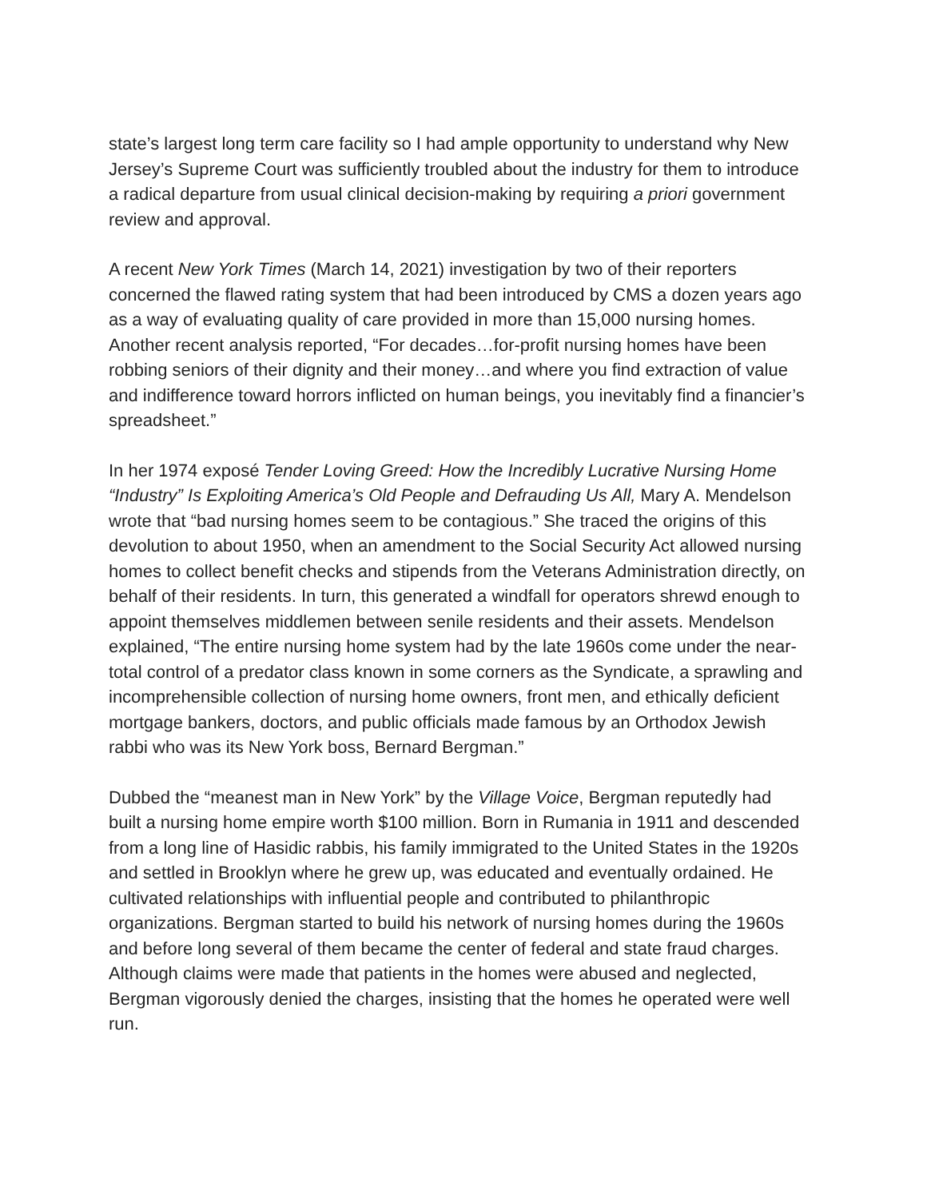state’s largest long term care facility so I had ample opportunity to understand why New Jersey’s Supreme Court was sufficiently troubled about the industry for them to introduce a radical departure from usual clinical decision-making by requiring a priori government review and approval.
A recent New York Times (March 14, 2021) investigation by two of their reporters concerned the flawed rating system that had been introduced by CMS a dozen years ago as a way of evaluating quality of care provided in more than 15,000 nursing homes. Another recent analysis reported, “For decades…for-profit nursing homes have been robbing seniors of their dignity and their money…and where you find extraction of value and indifference toward horrors inflicted on human beings, you inevitably find a financier’s spreadsheet.”
In her 1974 exposé Tender Loving Greed: How the Incredibly Lucrative Nursing Home “Industry” Is Exploiting America’s Old People and Defrauding Us All, Mary A. Mendelson wrote that “bad nursing homes seem to be contagious.” She traced the origins of this devolution to about 1950, when an amendment to the Social Security Act allowed nursing homes to collect benefit checks and stipends from the Veterans Administration directly, on behalf of their residents. In turn, this generated a windfall for operators shrewd enough to appoint themselves middlemen between senile residents and their assets. Mendelson explained, “The entire nursing home system had by the late 1960s come under the near-total control of a predator class known in some corners as the Syndicate, a sprawling and incomprehensible collection of nursing home owners, front men, and ethically deficient mortgage bankers, doctors, and public officials made famous by an Orthodox Jewish rabbi who was its New York boss, Bernard Bergman.”
Dubbed the “meanest man in New York” by the Village Voice, Bergman reputedly had built a nursing home empire worth $100 million. Born in Rumania in 1911 and descended from a long line of Hasidic rabbis, his family immigrated to the United States in the 1920s and settled in Brooklyn where he grew up, was educated and eventually ordained. He cultivated relationships with influential people and contributed to philanthropic organizations. Bergman started to build his network of nursing homes during the 1960s and before long several of them became the center of federal and state fraud charges. Although claims were made that patients in the homes were abused and neglected, Bergman vigorously denied the charges, insisting that the homes he operated were well run.